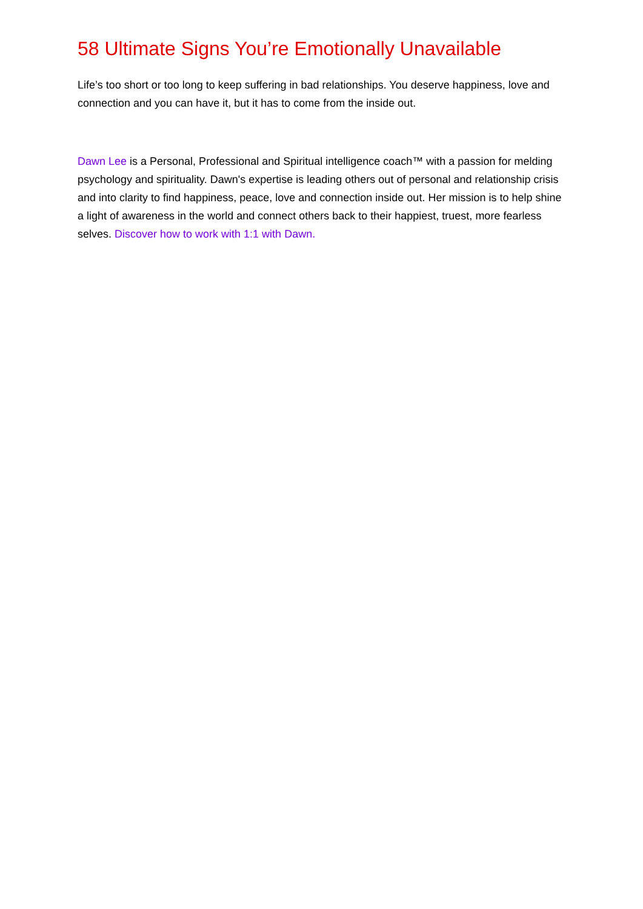58 Ultimate Signs You’re Emotionally Unavailable
Life’s too short or too long to keep suffering in bad relationships. You deserve happiness, love and connection and you can have it, but it has to come from the inside out.
Dawn Lee is a Personal, Professional and Spiritual intelligence coach™ with a passion for melding psychology and spirituality. Dawn's expertise is leading others out of personal and relationship crisis and into clarity to find happiness, peace, love and connection inside out. Her mission is to help shine a light of awareness in the world and connect others back to their happiest, truest, more fearless selves. Discover how to work with 1:1 with Dawn.